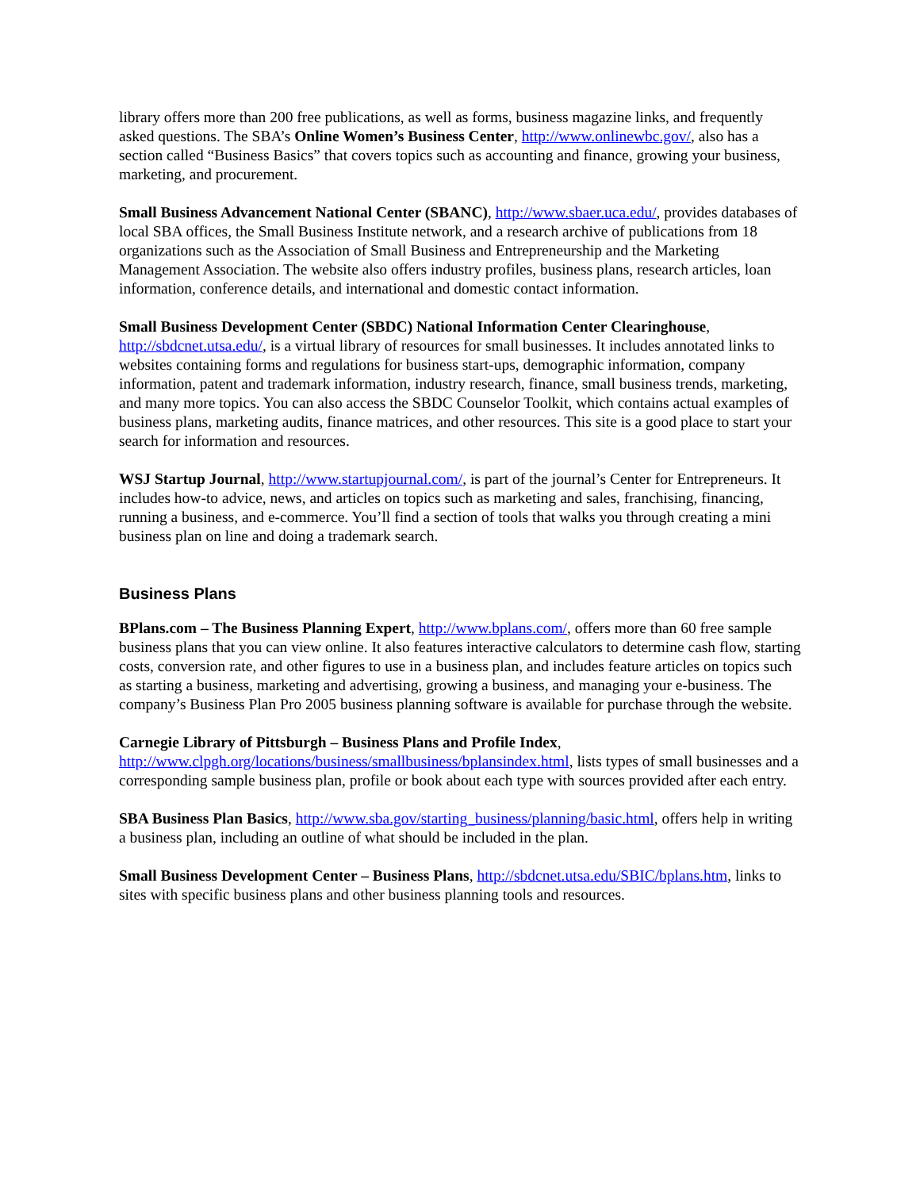library offers more than 200 free publications, as well as forms, business magazine links, and frequently asked questions. The SBA’s Online Women’s Business Center, http://www.onlinewbc.gov/, also has a section called “Business Basics” that covers topics such as accounting and finance, growing your business, marketing, and procurement.
Small Business Advancement National Center (SBANC), http://www.sbaer.uca.edu/, provides databases of local SBA offices, the Small Business Institute network, and a research archive of publications from 18 organizations such as the Association of Small Business and Entrepreneurship and the Marketing Management Association. The website also offers industry profiles, business plans, research articles, loan information, conference details, and international and domestic contact information.
Small Business Development Center (SBDC) National Information Center Clearinghouse, http://sbdcnet.utsa.edu/, is a virtual library of resources for small businesses. It includes annotated links to websites containing forms and regulations for business start-ups, demographic information, company information, patent and trademark information, industry research, finance, small business trends, marketing, and many more topics. You can also access the SBDC Counselor Toolkit, which contains actual examples of business plans, marketing audits, finance matrices, and other resources. This site is a good place to start your search for information and resources.
WSJ Startup Journal, http://www.startupjournal.com/, is part of the journal’s Center for Entrepreneurs. It includes how-to advice, news, and articles on topics such as marketing and sales, franchising, financing, running a business, and e-commerce. You’ll find a section of tools that walks you through creating a mini business plan on line and doing a trademark search.
Business Plans
BPlans.com – The Business Planning Expert, http://www.bplans.com/, offers more than 60 free sample business plans that you can view online. It also features interactive calculators to determine cash flow, starting costs, conversion rate, and other figures to use in a business plan, and includes feature articles on topics such as starting a business, marketing and advertising, growing a business, and managing your e-business. The company’s Business Plan Pro 2005 business planning software is available for purchase through the website.
Carnegie Library of Pittsburgh – Business Plans and Profile Index,
http://www.clpgh.org/locations/business/smallbusiness/bplansindex.html, lists types of small businesses and a corresponding sample business plan, profile or book about each type with sources provided after each entry.
SBA Business Plan Basics, http://www.sba.gov/starting_business/planning/basic.html, offers help in writing a business plan, including an outline of what should be included in the plan.
Small Business Development Center – Business Plans, http://sbdcnet.utsa.edu/SBIC/bplans.htm, links to sites with specific business plans and other business planning tools and resources.